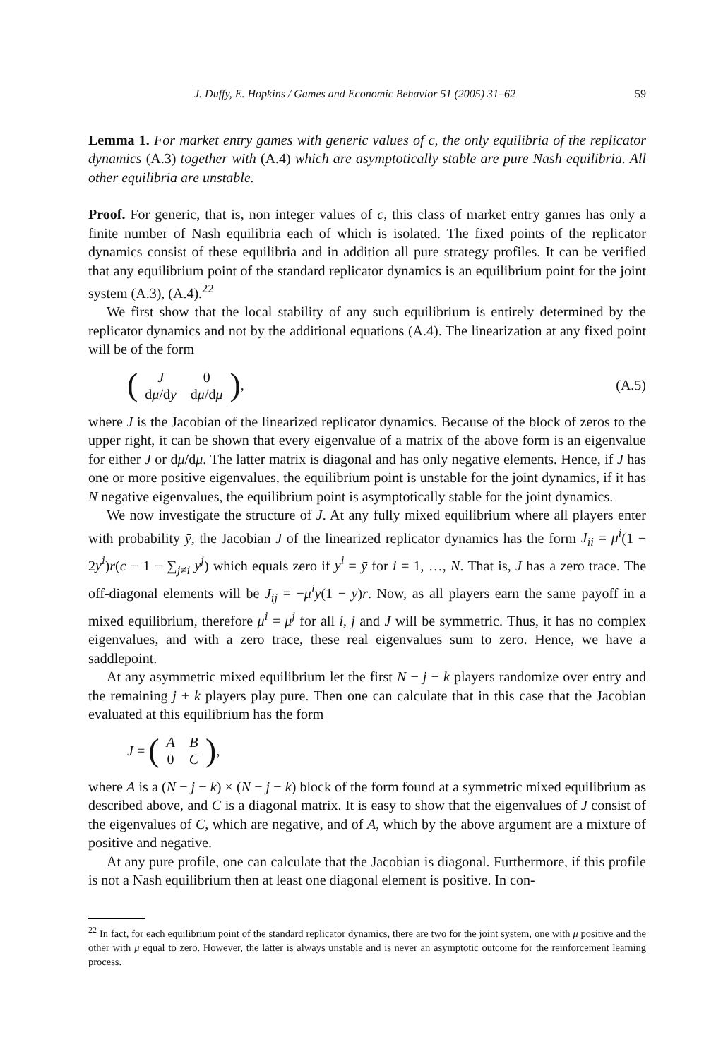J. Duffy, E. Hopkins / Games and Economic Behavior 51 (2005) 31–62 59
Lemma 1. For market entry games with generic values of c, the only equilibria of the replicator dynamics (A.3) together with (A.4) which are asymptotically stable are pure Nash equilibria. All other equilibria are unstable.
Proof. For generic, that is, non integer values of c, this class of market entry games has only a finite number of Nash equilibria each of which is isolated. The fixed points of the replicator dynamics consist of these equilibria and in addition all pure strategy profiles. It can be verified that any equilibrium point of the standard replicator dynamics is an equilibrium point for the joint system (A.3), (A.4).<sup>22</sup>
We first show that the local stability of any such equilibrium is entirely determined by the replicator dynamics and not by the additional equations (A.4). The linearization at any fixed point will be of the form
(
| J | 0 |
| d μ̇ /d y | d μ̇ /d μ |
), (A.5)
where J is the Jacobian of the linearized replicator dynamics. Because of the block of zeros to the upper right, it can be shown that every eigenvalue of a matrix of the above form is an eigenvalue for either J or dμ̇/dμ. The latter matrix is diagonal and has only negative elements. Hence, if J has one or more positive eigenvalues, the equilibrium point is unstable for the joint dynamics, if it has N negative eigenvalues, the equilibrium point is asymptotically stable for the joint dynamics.
We now investigate the structure of J. At any fully mixed equilibrium where all players enter with probability ȳ, the Jacobian J of the linearized replicator dynamics has the form J<sub>ii</sub> = μ<sup>i</sup>(1 − 2y<sup>i</sup>)r(c − 1 − ∑<sub>j≠i</sub> y<sup>j</sup>) which equals zero if y<sup>i</sup> = ȳ for i = 1, …, N. That is, J has a zero trace. The off-diagonal elements will be J<sub>ij</sub> = −μ<sup>i</sup>ȳ(1 − ȳ)r. Now, as all players earn the same payoff in a mixed equilibrium, therefore μ<sup>i</sup> = μ<sup>j</sup> for all i, j and J will be symmetric. Thus, it has no complex eigenvalues, and with a zero trace, these real eigenvalues sum to zero. Hence, we have a saddlepoint.
At any asymmetric mixed equilibrium let the first N − j − k players randomize over entry and the remaining j + k players play pure. Then one can calculate that in this case that the Jacobian evaluated at this equilibrium has the form
J = (
| A | B |
| 0 | C |
),
where A is a (N − j − k) × (N − j − k) block of the form found at a symmetric mixed equilibrium as described above, and C is a diagonal matrix. It is easy to show that the eigenvalues of J consist of the eigenvalues of C, which are negative, and of A, which by the above argument are a mixture of positive and negative.
At any pure profile, one can calculate that the Jacobian is diagonal. Furthermore, if this profile is not a Nash equilibrium then at least one diagonal element is positive. In con-
<sup>22</sup> In fact, for each equilibrium point of the standard replicator dynamics, there are two for the joint system, one with μ positive and the other with μ equal to zero. However, the latter is always unstable and is never an asymptotic outcome for the reinforcement learning process.